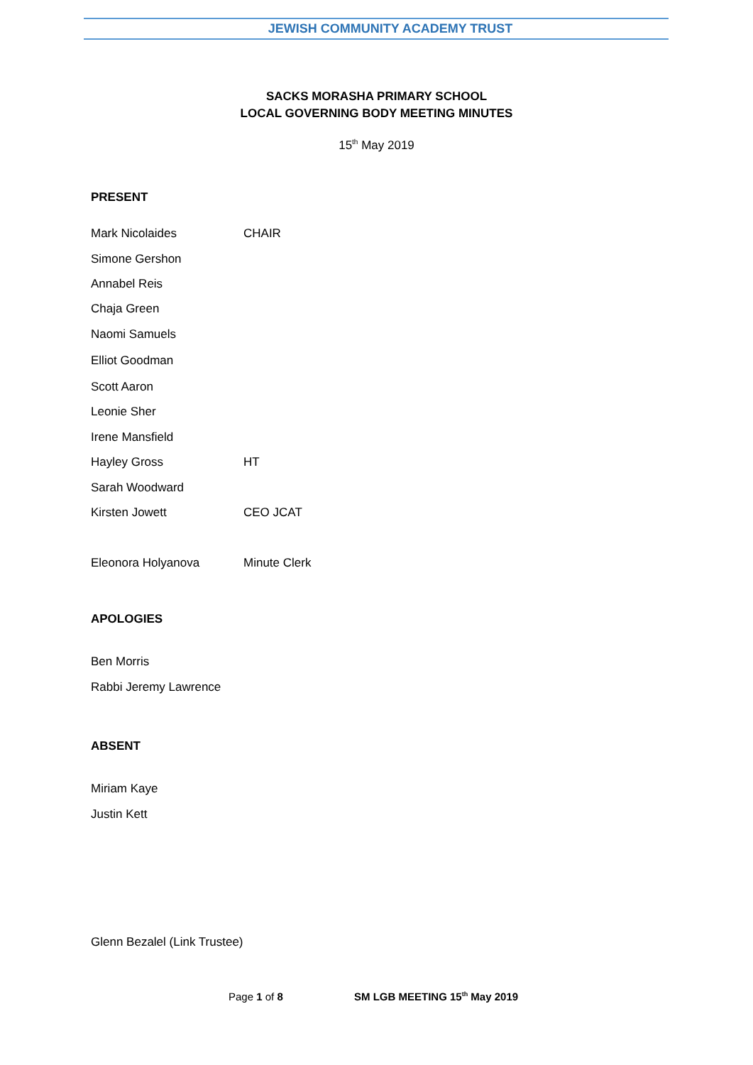JEWISH COMMUNITY ACADEMY TRUST
SACKS MORASHA PRIMARY SCHOOL
LOCAL GOVERNING BODY MEETING MINUTES
15<sup>th</sup> May 2019
PRESENT
Mark Nicolaides CHAIR
Simone Gershon
Annabel Reis
Chaja Green
Naomi Samuels
Elliot Goodman
Scott Aaron
Leonie Sher
Irene Mansfield
Hayley Gross HT
Sarah Woodward
Kirsten Jowett CEO JCAT
Eleonora Holyanova Minute Clerk
APOLOGIES
Ben Morris
Rabbi Jeremy Lawrence
ABSENT
Miriam Kaye
Justin Kett
Glenn Bezalel (Link Trustee)
Page 1 of 8 SM LGB MEETING 15<sup>th</sup> May 2019